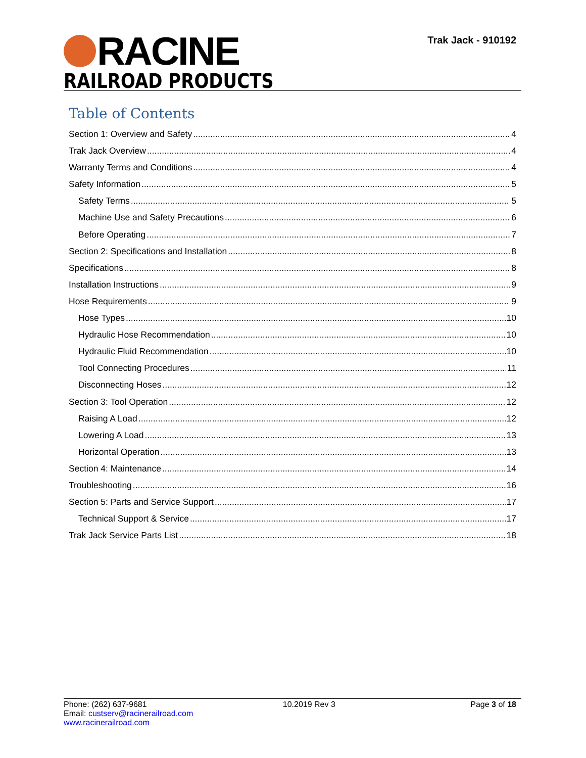RACINE
RAILROAD PRODUCTS
Trak Jack - 910192
Table of Contents
Section 1: Overview and Safety 4
Trak Jack Overview 4
Warranty Terms and Conditions 4
Safety Information 5
Safety Terms 5
Machine Use and Safety Precautions 6
Before Operating 7
Section 2: Specifications and Installation 8
Specifications 8
Installation Instructions 9
Hose Requirements 9
Hose Types 10
Hydraulic Hose Recommendation 10
Hydraulic Fluid Recommendation 10
Tool Connecting Procedures 11
Disconnecting Hoses 12
Section 3: Tool Operation 12
Raising A Load 12
Lowering A Load 13
Horizontal Operation 13
Section 4: Maintenance 14
Troubleshooting 16
Section 5: Parts and Service Support 17
Technical Support & Service 17
Trak Jack Service Parts List 18
Phone: (262) 637-9681
Email: custserv@racinerailroad.com
www.racinerailroad.com
10.2019 Rev 3 Page 3 of 18